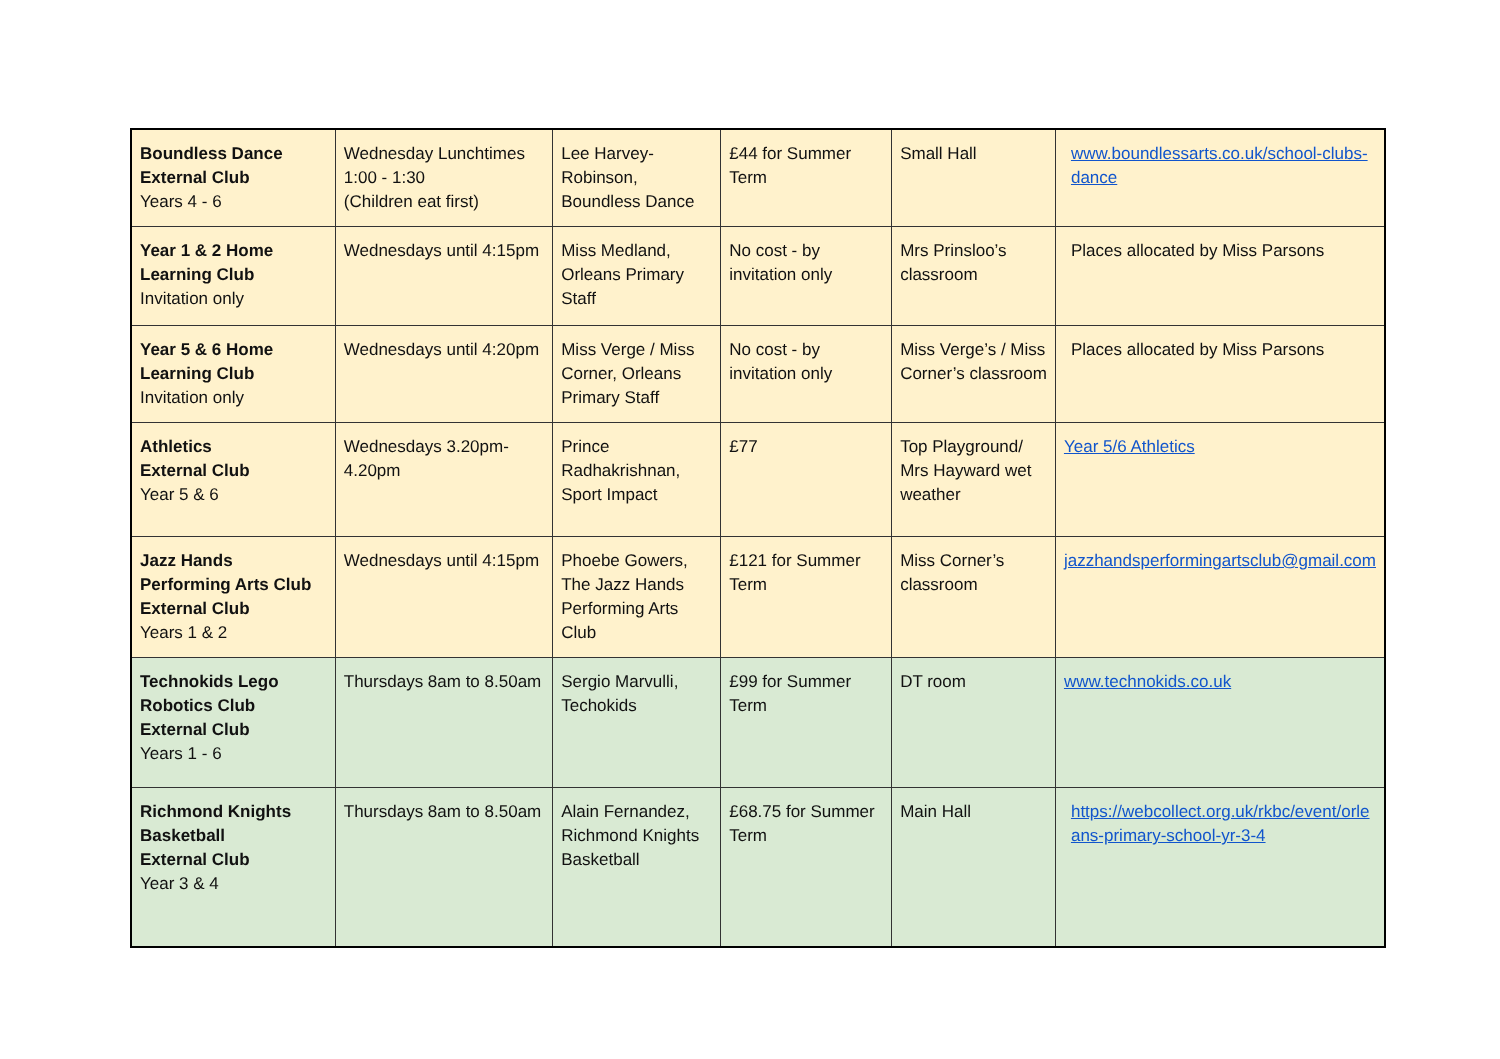| Boundless Dance External Club Years 4 - 6 | Wednesday Lunchtimes 1:00 - 1:30 (Children eat first) | Lee Harvey-Robinson, Boundless Dance | £44 for Summer Term | Small Hall | www.boundlessarts.co.uk/school-clubs-dance |
| Year 1 & 2 Home Learning Club Invitation only | Wednesdays until 4:15pm | Miss Medland, Orleans Primary Staff | No cost - by invitation only | Mrs Prinsloo’s classroom | Places allocated by Miss Parsons |
| Year 5 & 6 Home Learning Club Invitation only | Wednesdays until 4:20pm | Miss Verge / Miss Corner, Orleans Primary Staff | No cost - by invitation only | Miss Verge’s / Miss Corner’s classroom | Places allocated by Miss Parsons |
| Athletics External Club Year 5 & 6 | Wednesdays 3.20pm-4.20pm | Prince Radhakrishnan, Sport Impact | £77 | Top Playground/ Mrs Hayward wet weather | Year 5/6 Athletics |
| Jazz Hands Performing Arts Club External Club Years 1 & 2 | Wednesdays until 4:15pm | Phoebe Gowers, The Jazz Hands Performing Arts Club | £121 for Summer Term | Miss Corner’s classroom | jazzhandsperformingartsclub@gmail.com |
| Technokids Lego Robotics Club External Club Years 1 - 6 | Thursdays 8am to 8.50am | Sergio Marvulli, Techokids | £99 for Summer Term | DT room | www.technokids.co.uk |
| Richmond Knights Basketball External Club Year 3 & 4 | Thursdays 8am to 8.50am | Alain Fernandez, Richmond Knights Basketball | £68.75 for Summer Term | Main Hall | https://webcollect.org.uk/rkbc/event/orleans-primary-school-yr-3-4 |